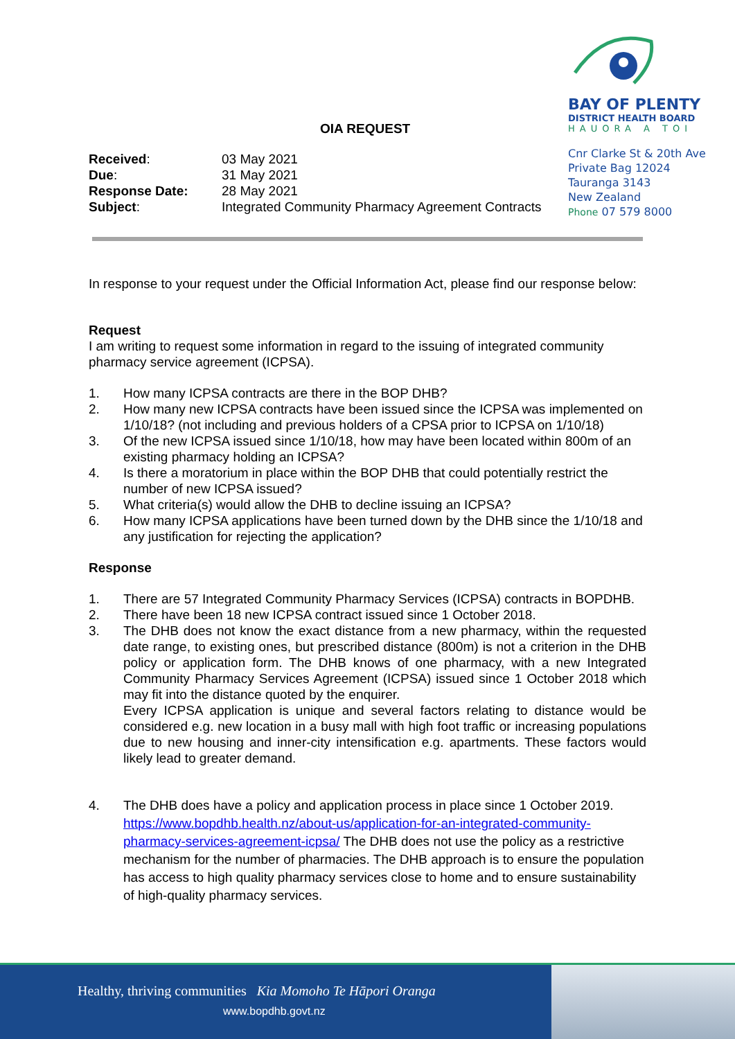BAY OF PLENTY
DISTRICT HEALTH BOARD
HAUORA A TOI
Cnr Clarke St & 20th Ave
Private Bag 12024
Tauranga 3143
New Zealand
Phone 07 579 8000
OIA REQUEST
| Received : | 03 May 2021 |
| Due : | 31 May 2021 |
| Response Date: | 28 May 2021 |
| Subject : | Integrated Community Pharmacy Agreement Contracts |
In response to your request under the Official Information Act, please find our response below:
Request
I am writing to request some information in regard to the issuing of integrated community pharmacy service agreement (ICPSA).
1. How many ICPSA contracts are there in the BOP DHB?
2. How many new ICPSA contracts have been issued since the ICPSA was implemented on 1/10/18? (not including and previous holders of a CPSA prior to ICPSA on 1/10/18)
3. Of the new ICPSA issued since 1/10/18, how may have been located within 800m of an existing pharmacy holding an ICPSA?
4. Is there a moratorium in place within the BOP DHB that could potentially restrict the number of new ICPSA issued?
5. What criteria(s) would allow the DHB to decline issuing an ICPSA?
6. How many ICPSA applications have been turned down by the DHB since the 1/10/18 and any justification for rejecting the application?
Response
1. There are 57 Integrated Community Pharmacy Services (ICPSA) contracts in BOPDHB.
2. There have been 18 new ICPSA contract issued since 1 October 2018.
3. The DHB does not know the exact distance from a new pharmacy, within the requested date range, to existing ones, but prescribed distance (800m) is not a criterion in the DHB policy or application form. The DHB knows of one pharmacy, with a new Integrated Community Pharmacy Services Agreement (ICPSA) issued since 1 October 2018 which may fit into the distance quoted by the enquirer.
Every ICPSA application is unique and several factors relating to distance would be considered e.g. new location in a busy mall with high foot traffic or increasing populations due to new housing and inner-city intensification e.g. apartments. These factors would likely lead to greater demand.
4. The DHB does have a policy and application process in place since 1 October 2019. https://www.bopdhb.health.nz/about-us/application-for-an-integrated-community-pharmacy-services-agreement-icpsa/ The DHB does not use the policy as a restrictive mechanism for the number of pharmacies. The DHB approach is to ensure the population has access to high quality pharmacy services close to home and to ensure sustainability of high-quality pharmacy services.
Healthy, thriving communities Kia Momoho Te Hāpori Oranga
www.bopdhb.govt.nz